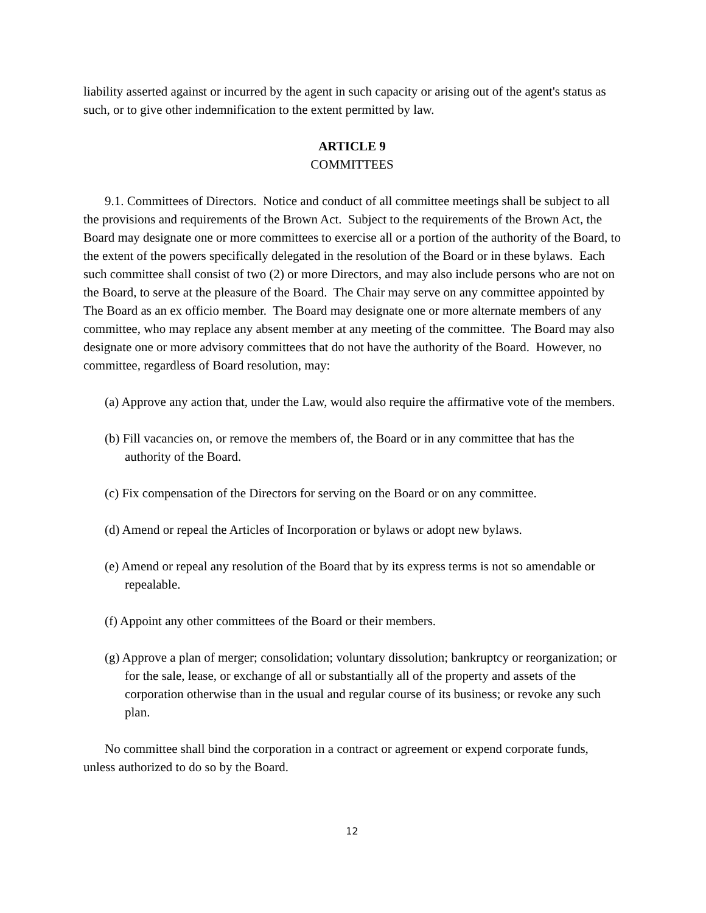liability asserted against or incurred by the agent in such capacity or arising out of the agent's status as such, or to give other indemnification to the extent permitted by law.
ARTICLE 9
COMMITTEES
9.1. Committees of Directors. Notice and conduct of all committee meetings shall be subject to all the provisions and requirements of the Brown Act. Subject to the requirements of the Brown Act, the Board may designate one or more committees to exercise all or a portion of the authority of the Board, to the extent of the powers specifically delegated in the resolution of the Board or in these bylaws. Each such committee shall consist of two (2) or more Directors, and may also include persons who are not on the Board, to serve at the pleasure of the Board. The Chair may serve on any committee appointed by The Board as an ex officio member. The Board may designate one or more alternate members of any committee, who may replace any absent member at any meeting of the committee. The Board may also designate one or more advisory committees that do not have the authority of the Board. However, no committee, regardless of Board resolution, may:
(a) Approve any action that, under the Law, would also require the affirmative vote of the members.
(b) Fill vacancies on, or remove the members of, the Board or in any committee that has the authority of the Board.
(c) Fix compensation of the Directors for serving on the Board or on any committee.
(d) Amend or repeal the Articles of Incorporation or bylaws or adopt new bylaws.
(e) Amend or repeal any resolution of the Board that by its express terms is not so amendable or repealable.
(f) Appoint any other committees of the Board or their members.
(g) Approve a plan of merger; consolidation; voluntary dissolution; bankruptcy or reorganization; or for the sale, lease, or exchange of all or substantially all of the property and assets of the corporation otherwise than in the usual and regular course of its business; or revoke any such plan.
No committee shall bind the corporation in a contract or agreement or expend corporate funds, unless authorized to do so by the Board.
12